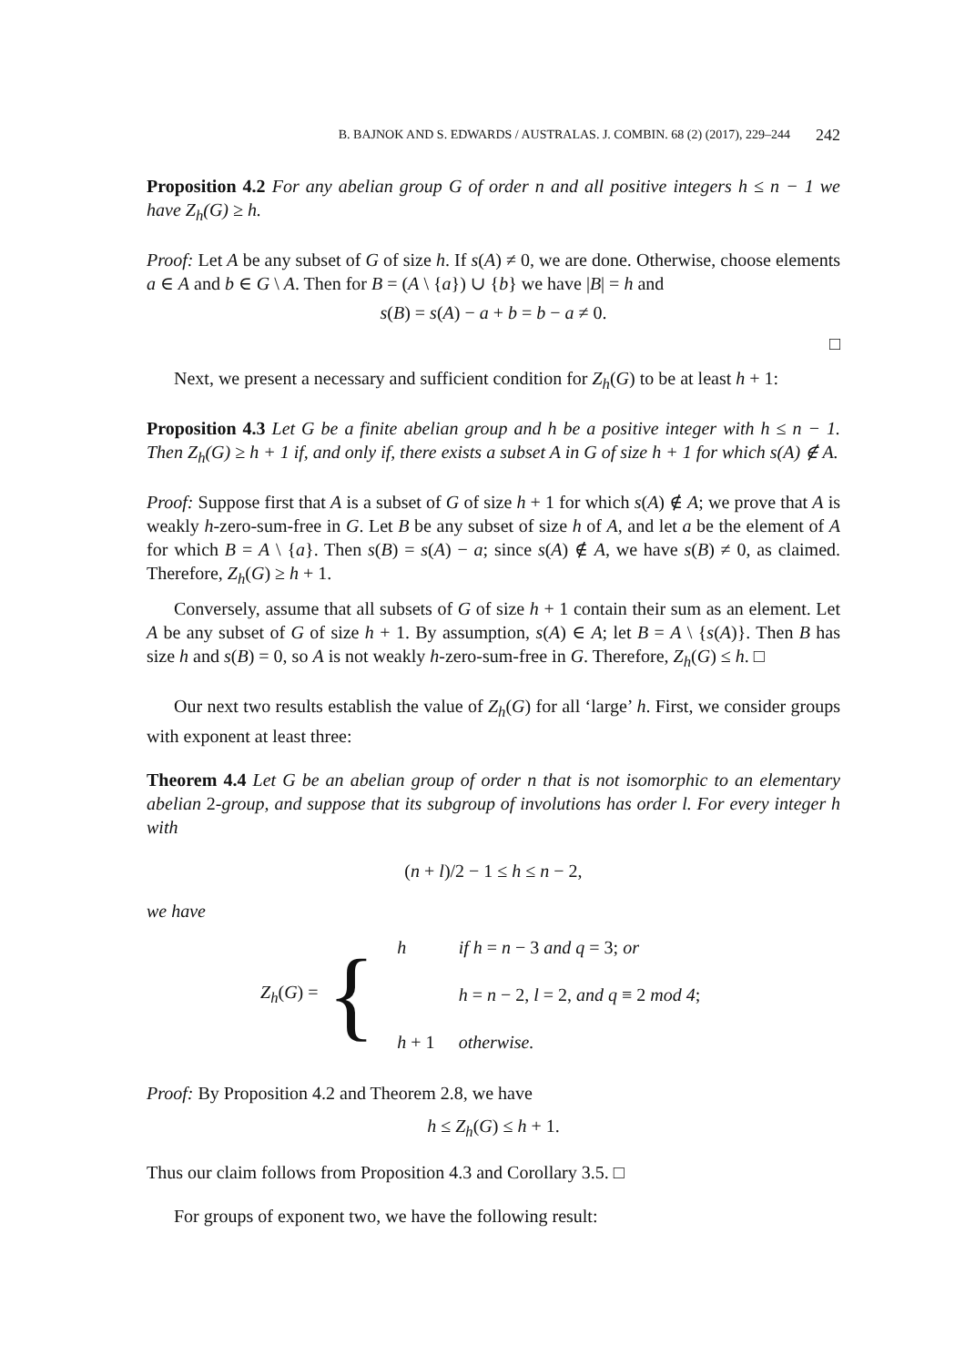B. BAJNOK AND S. EDWARDS / AUSTRALAS. J. COMBIN. 68 (2) (2017), 229–244 242
Proposition 4.2 For any abelian group G of order n and all positive integers h ≤ n − 1 we have Z<sub>h</sub>(G) ≥ h.
Proof: Let A be any subset of G of size h. If s(A) ≠ 0, we are done. Otherwise, choose elements a ∈ A and b ∈ G \ A. Then for B = (A \ {a}) ∪ {b} we have |B| = h and
s(B) = s(A) − a + b = b − a ≠ 0.
□
Next, we present a necessary and sufficient condition for Z<sub>h</sub>(G) to be at least h + 1:
Proposition 4.3 Let G be a finite abelian group and h be a positive integer with h ≤ n − 1. Then Z<sub>h</sub>(G) ≥ h + 1 if, and only if, there exists a subset A in G of size h + 1 for which s(A) ∉ A.
Proof: Suppose first that A is a subset of G of size h + 1 for which s(A) ∉ A; we prove that A is weakly h-zero-sum-free in G. Let B be any subset of size h of A, and let a be the element of A for which B = A \ {a}. Then s(B) = s(A) − a; since s(A) ∉ A, we have s(B) ≠ 0, as claimed. Therefore, Z<sub>h</sub>(G) ≥ h + 1.
Conversely, assume that all subsets of G of size h + 1 contain their sum as an element. Let A be any subset of G of size h + 1. By assumption, s(A) ∈ A; let B = A \ {s(A)}. Then B has size h and s(B) = 0, so A is not weakly h-zero-sum-free in G. Therefore, Z<sub>h</sub>(G) ≤ h. □
Our next two results establish the value of Z<sub>h</sub>(G) for all ‘large’ h. First, we consider groups with exponent at least three:
Theorem 4.4 Let G be an abelian group of order n that is not isomorphic to an elementary abelian 2-group, and suppose that its subgroup of involutions has order l. For every integer h with
(n + l)/2 − 1 ≤ h ≤ n − 2,
we have
Z<sub>h</sub>(G) = {
| h | if h = n − 3 and q = 3; or |
| | h = n − 2, l = 2, and q ≡ 2 mod 4 ; |
| h + 1 | otherwise. |
Proof: By Proposition 4.2 and Theorem 2.8, we have
h ≤ Z<sub>h</sub>(G) ≤ h + 1.
Thus our claim follows from Proposition 4.3 and Corollary 3.5. □
For groups of exponent two, we have the following result: